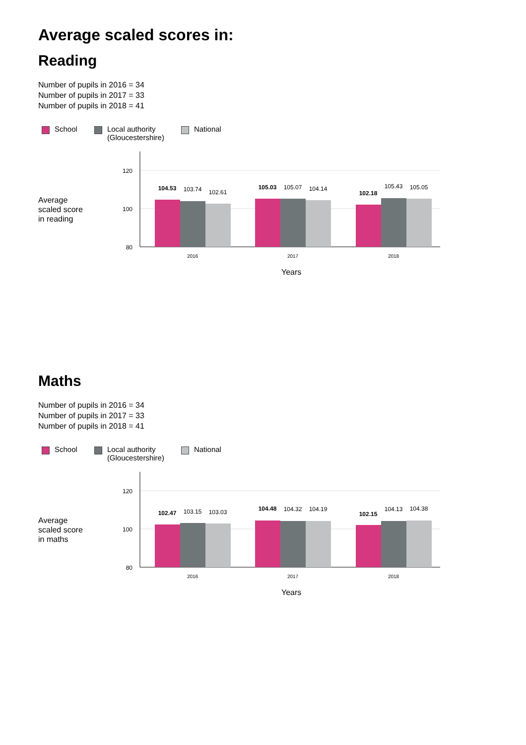Average scaled scores in:
Reading
Number of pupils in 2016 = 34
Number of pupils in 2017 = 33
Number of pupils in 2018 = 41
School Local authority
(Gloucestershire)
National
Average
scaled score
in reading
120
100
80
104.53
103.74
102.61
105.03
105.07
104.14
102.18
105.43
105.05
2016
2017
2018
Years
Maths
Number of pupils in 2016 = 34
Number of pupils in 2017 = 33
Number of pupils in 2018 = 41
School Local authority
(Gloucestershire)
National
Average
scaled score
in maths
120
100
80
102.47
103.15
103.03
104.48
104.32
104.19
102.15
104.13
104.38
2016
2017
2018
Years